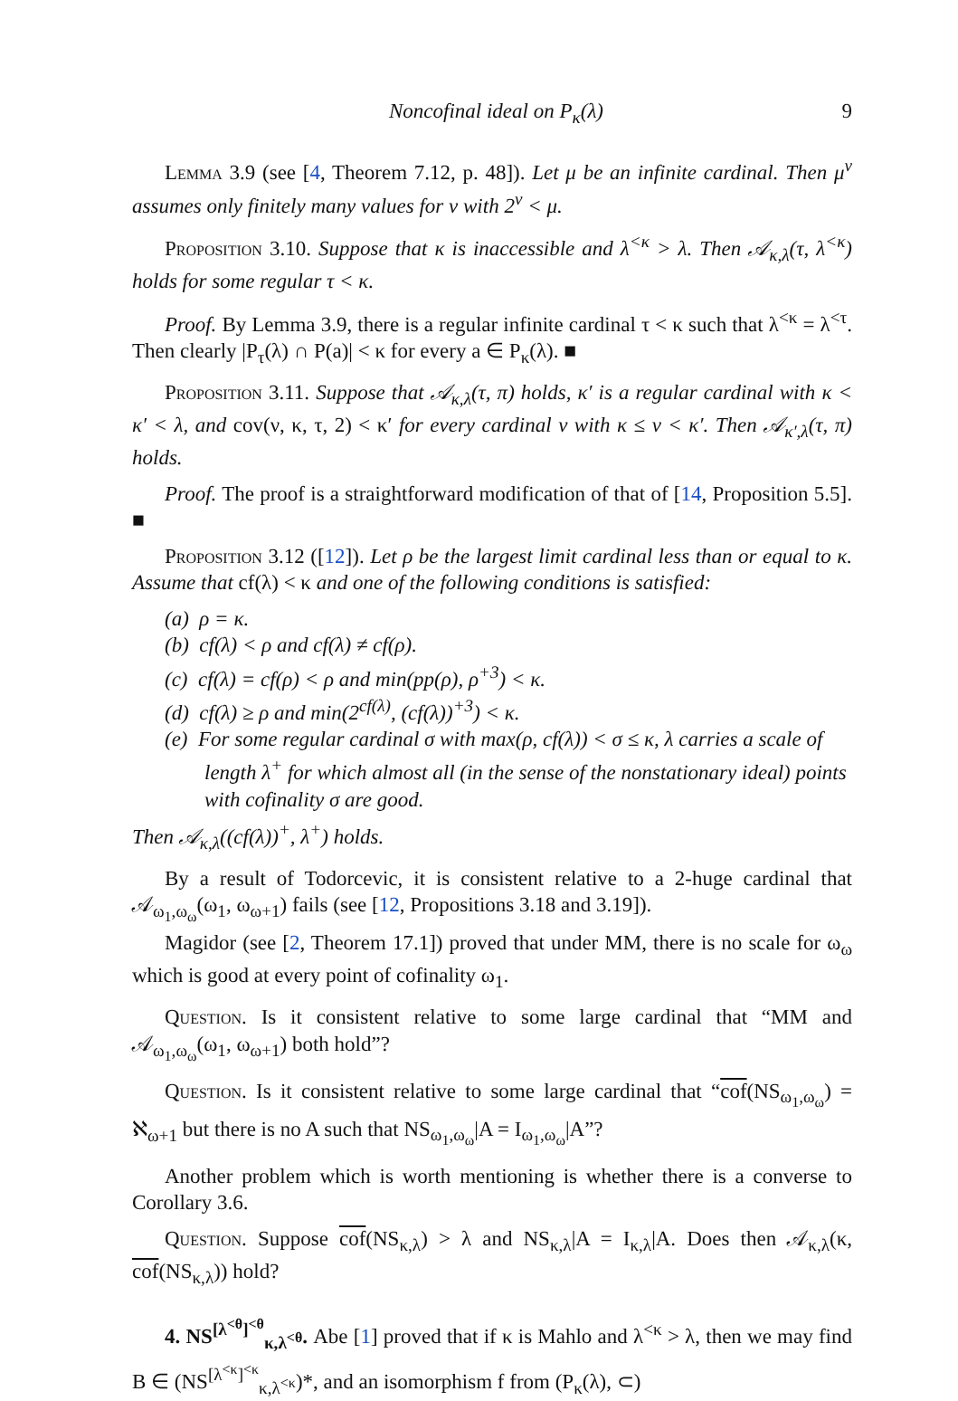Noncofinal ideal on P<sub>κ</sub>(λ) 9
Lemma 3.9 (see [4, Theorem 7.12, p. 48]). Let μ be an infinite cardinal. Then μ<sup>ν</sup> assumes only finitely many values for ν with 2<sup>ν</sup> < μ.
Proposition 3.10. Suppose that κ is inaccessible and λ<sup><κ</sup> > λ. Then 𝒜<sub>κ,λ</sub>(τ, λ<sup><κ</sup>) holds for some regular τ < κ.
Proof. By Lemma 3.9, there is a regular infinite cardinal τ < κ such that λ<sup><κ</sup> = λ<sup><τ</sup>. Then clearly |P<sub>τ</sub>(λ) ∩ P(a)| < κ for every a ∈ P<sub>κ</sub>(λ). ■
Proposition 3.11. Suppose that 𝒜<sub>κ,λ</sub>(τ, π) holds, κ′ is a regular cardinal with κ < κ′ < λ, and cov(ν, κ, τ, 2) < κ′ for every cardinal ν with κ ≤ ν < κ′. Then 𝒜<sub>κ′,λ</sub>(τ, π) holds.
Proof. The proof is a straightforward modification of that of [14, Proposition 5.5]. ■
Proposition 3.12 ([12]). Let ρ be the largest limit cardinal less than or equal to κ. Assume that cf(λ) < κ and one of the following conditions is satisfied:
(a) ρ = κ.
(b) cf(λ) < ρ and cf(λ) ≠ cf(ρ).
(c) cf(λ) = cf(ρ) < ρ and min(pp(ρ), ρ<sup>+3</sup>) < κ.
(d) cf(λ) ≥ ρ and min(2<sup>cf(λ)</sup>, (cf(λ))<sup>+3</sup>) < κ.
(e) For some regular cardinal σ with max(ρ, cf(λ)) < σ ≤ κ, λ carries a scale of length λ<sup>+</sup> for which almost all (in the sense of the nonstationary ideal) points with cofinality σ are good.
Then 𝒜<sub>κ,λ</sub>((cf(λ))<sup>+</sup>, λ<sup>+</sup>) holds.
By a result of Todorcevic, it is consistent relative to a 2-huge cardinal that 𝒜<sub>ω<sub>1</sub>,ω<sub>ω</sub></sub>(ω<sub>1</sub>, ω<sub>ω+1</sub>) fails (see [12, Propositions 3.18 and 3.19]).
Magidor (see [2, Theorem 17.1]) proved that under MM, there is no scale for ω<sub>ω</sub> which is good at every point of cofinality ω<sub>1</sub>.
Question. Is it consistent relative to some large cardinal that “MM and 𝒜<sub>ω<sub>1</sub>,ω<sub>ω</sub></sub>(ω<sub>1</sub>, ω<sub>ω+1</sub>) both hold”?
Question. Is it consistent relative to some large cardinal that “cof(NS<sub>ω<sub>1</sub>,ω<sub>ω</sub></sub>) = ℵ<sub>ω+1</sub> but there is no A such that NS<sub>ω<sub>1</sub>,ω<sub>ω</sub></sub>|A = I<sub>ω<sub>1</sub>,ω<sub>ω</sub></sub>|A”?
Another problem which is worth mentioning is whether there is a converse to Corollary 3.6.
Question. Suppose cof(NS<sub>κ,λ</sub>) > λ and NS<sub>κ,λ</sub>|A = I<sub>κ,λ</sub>|A. Does then 𝒜<sub>κ,λ</sub>(κ, cof(NS<sub>κ,λ</sub>)) hold?
4. NS<sup>[λ<sup><θ</sup>]<sup><θ</sup></sup><sub>κ,λ<sup><θ</sup></sub>. Abe [1] proved that if κ is Mahlo and λ<sup><κ</sup> > λ, then we may find B ∈ (NS<sup>[λ<sup><κ</sup>]<sup><κ</sup></sup><sub>κ,λ<sup><κ</sup></sub>)*, and an isomorphism f from (P<sub>κ</sub>(λ), ⊂)